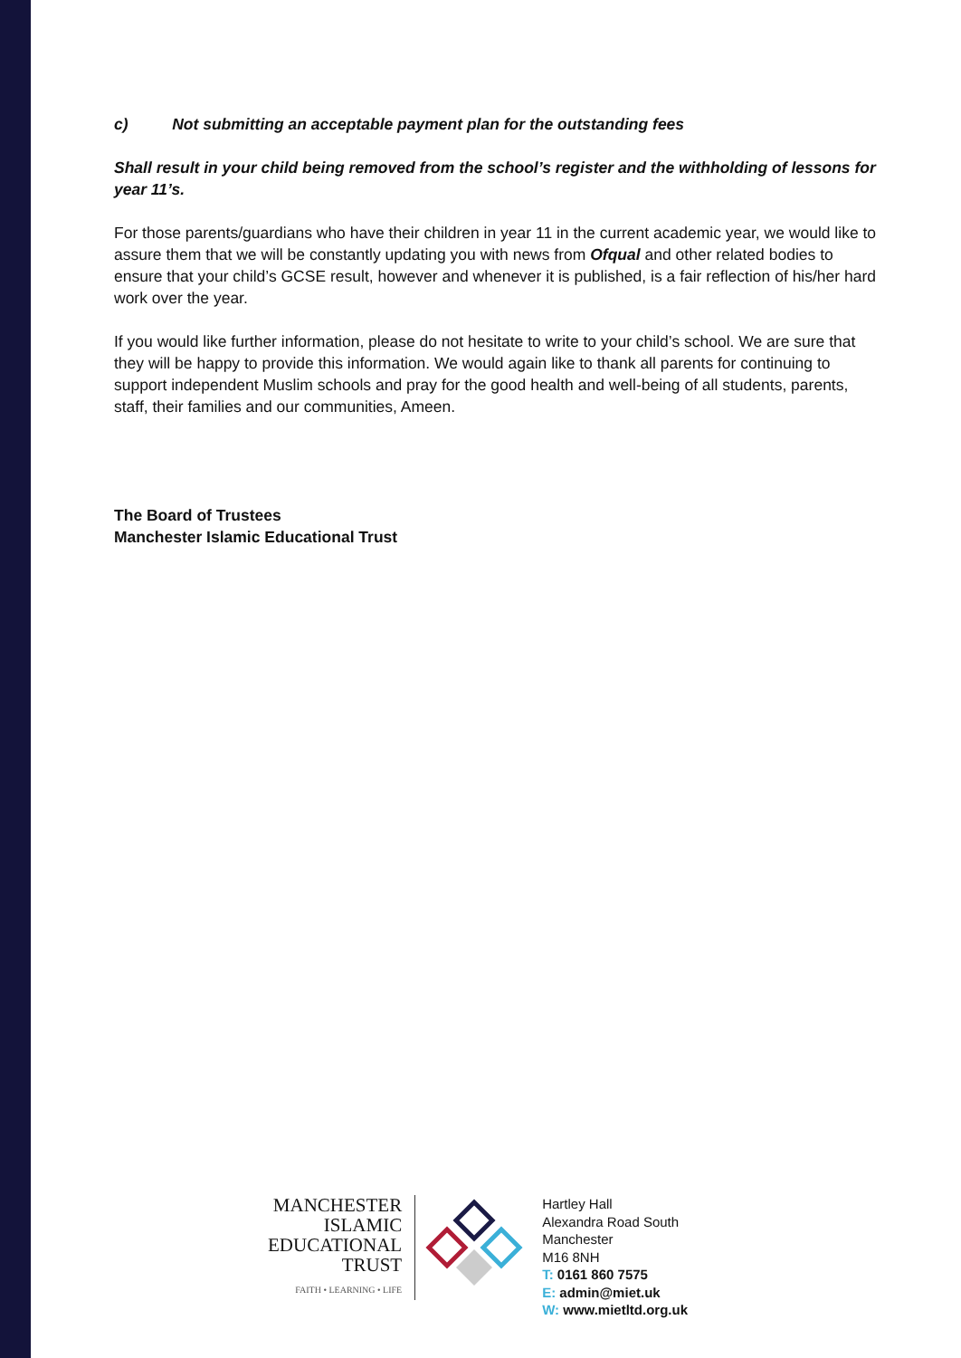c) Not submitting an acceptable payment plan for the outstanding fees
Shall result in your child being removed from the school’s register and the withholding of lessons for year 11’s.
For those parents/guardians who have their children in year 11 in the current academic year, we would like to assure them that we will be constantly updating you with news from Ofqual and other related bodies to ensure that your child’s GCSE result, however and whenever it is published, is a fair reflection of his/her hard work over the year.
If you would like further information, please do not hesitate to write to your child’s school. We are sure that they will be happy to provide this information. We would again like to thank all parents for continuing to support independent Muslim schools and pray for the good health and well-being of all students, parents, staff, their families and our communities, Ameen.
The Board of Trustees
Manchester Islamic Educational Trust
MANCHESTER
ISLAMIC
EDUCATIONAL
TRUST
FAITH • LEARNING • LIFE
Hartley Hall
Alexandra Road South
Manchester
M16 8NH
T: 0161 860 7575
E: admin@miet.uk
W: www.mietltd.org.uk